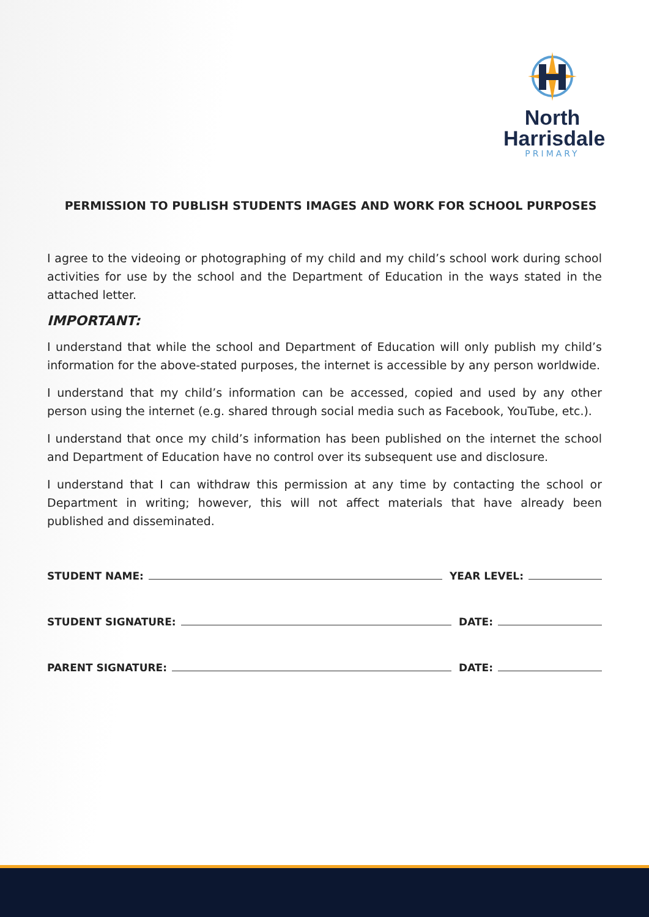North
Harrisdale
PRIMARY
PERMISSION TO PUBLISH STUDENTS IMAGES AND WORK FOR SCHOOL PURPOSES
I agree to the videoing or photographing of my child and my child’s school work during school activities for use by the school and the Department of Education in the ways stated in the attached letter.
IMPORTANT:
I understand that while the school and Department of Education will only publish my child’s information for the above-stated purposes, the internet is accessible by any person worldwide.
I understand that my child’s information can be accessed, copied and used by any other person using the internet (e.g. shared through social media such as Facebook, YouTube, etc.).
I understand that once my child’s information has been published on the internet the school and Department of Education have no control over its subsequent use and disclosure.
I understand that I can withdraw this permission at any time by contacting the school or Department in writing; however, this will not affect materials that have already been published and disseminated.
STUDENT NAME: YEAR LEVEL:
STUDENT SIGNATURE: DATE:
PARENT SIGNATURE: DATE: